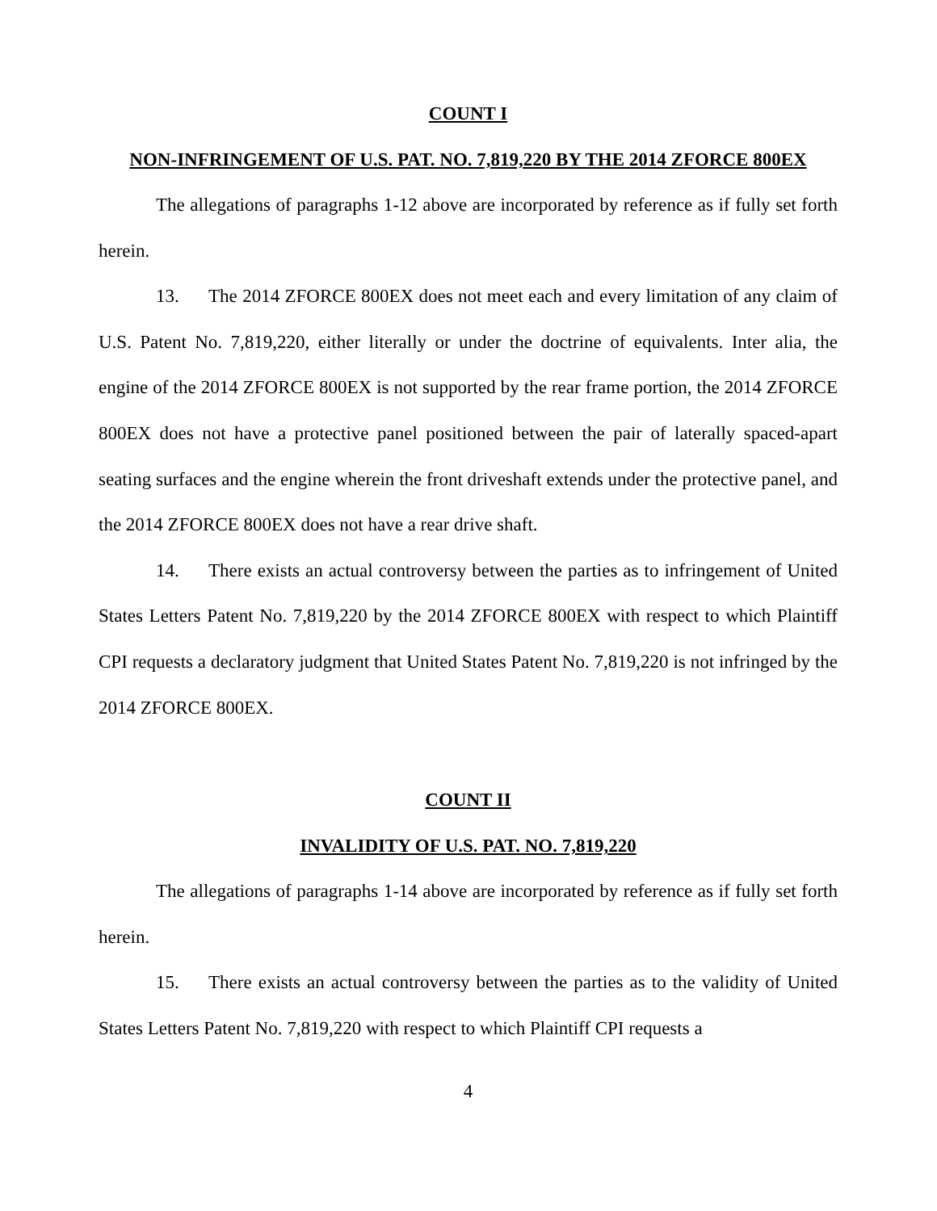COUNT I
NON-INFRINGEMENT OF U.S. PAT. NO. 7,819,220 BY THE 2014 ZFORCE 800EX
The allegations of paragraphs 1-12 above are incorporated by reference as if fully set forth herein.
13. The 2014 ZFORCE 800EX does not meet each and every limitation of any claim of U.S. Patent No. 7,819,220, either literally or under the doctrine of equivalents. Inter alia, the engine of the 2014 ZFORCE 800EX is not supported by the rear frame portion, the 2014 ZFORCE 800EX does not have a protective panel positioned between the pair of laterally spaced-apart seating surfaces and the engine wherein the front driveshaft extends under the protective panel, and the 2014 ZFORCE 800EX does not have a rear drive shaft.
14. There exists an actual controversy between the parties as to infringement of United States Letters Patent No. 7,819,220 by the 2014 ZFORCE 800EX with respect to which Plaintiff CPI requests a declaratory judgment that United States Patent No. 7,819,220 is not infringed by the 2014 ZFORCE 800EX.
COUNT II
INVALIDITY OF U.S. PAT. NO. 7,819,220
The allegations of paragraphs 1-14 above are incorporated by reference as if fully set forth herein.
15. There exists an actual controversy between the parties as to the validity of United States Letters Patent No. 7,819,220 with respect to which Plaintiff CPI requests a
4